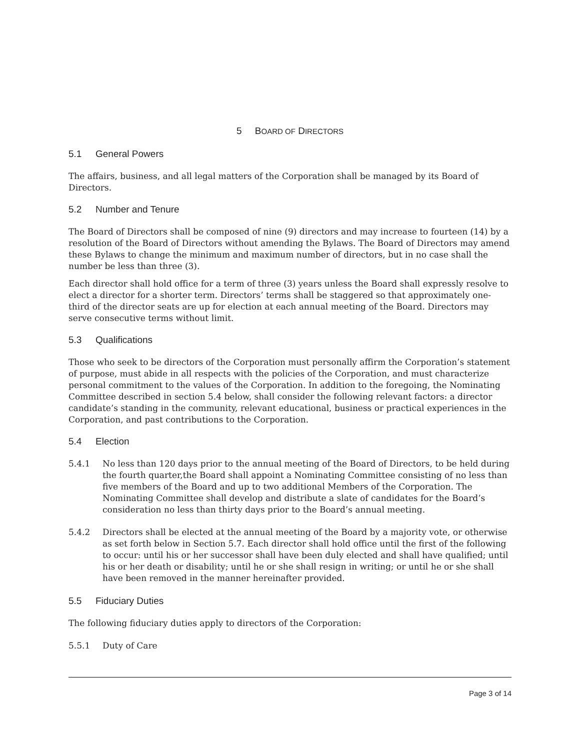5 BOARD OF DIRECTORS
5.1 General Powers
The affairs, business, and all legal matters of the Corporation shall be managed by its Board of Directors.
5.2 Number and Tenure
The Board of Directors shall be composed of nine (9) directors and may increase to fourteen (14) by a resolution of the Board of Directors without amending the Bylaws. The Board of Directors may amend these Bylaws to change the minimum and maximum number of directors, but in no case shall the number be less than three (3).
Each director shall hold office for a term of three (3) years unless the Board shall expressly resolve to elect a director for a shorter term. Directors’ terms shall be staggered so that approximately one-third of the director seats are up for election at each annual meeting of the Board. Directors may serve consecutive terms without limit.
5.3 Qualifications
Those who seek to be directors of the Corporation must personally affirm the Corporation’s statement of purpose, must abide in all respects with the policies of the Corporation, and must characterize personal commitment to the values of the Corporation. In addition to the foregoing, the Nominating Committee described in section 5.4 below, shall consider the following relevant factors: a director candidate’s standing in the community, relevant educational, business or practical experiences in the Corporation, and past contributions to the Corporation.
5.4 Election
5.4.1 No less than 120 days prior to the annual meeting of the Board of Directors, to be held during the fourth quarter,the Board shall appoint a Nominating Committee consisting of no less than five members of the Board and up to two additional Members of the Corporation. The Nominating Committee shall develop and distribute a slate of candidates for the Board’s consideration no less than thirty days prior to the Board’s annual meeting.
5.4.2 Directors shall be elected at the annual meeting of the Board by a majority vote, or otherwise as set forth below in Section 5.7. Each director shall hold office until the first of the following to occur: until his or her successor shall have been duly elected and shall have qualified; until his or her death or disability; until he or she shall resign in writing; or until he or she shall have been removed in the manner hereinafter provided.
5.5 Fiduciary Duties
The following fiduciary duties apply to directors of the Corporation:
5.5.1 Duty of Care
Page 3 of 14